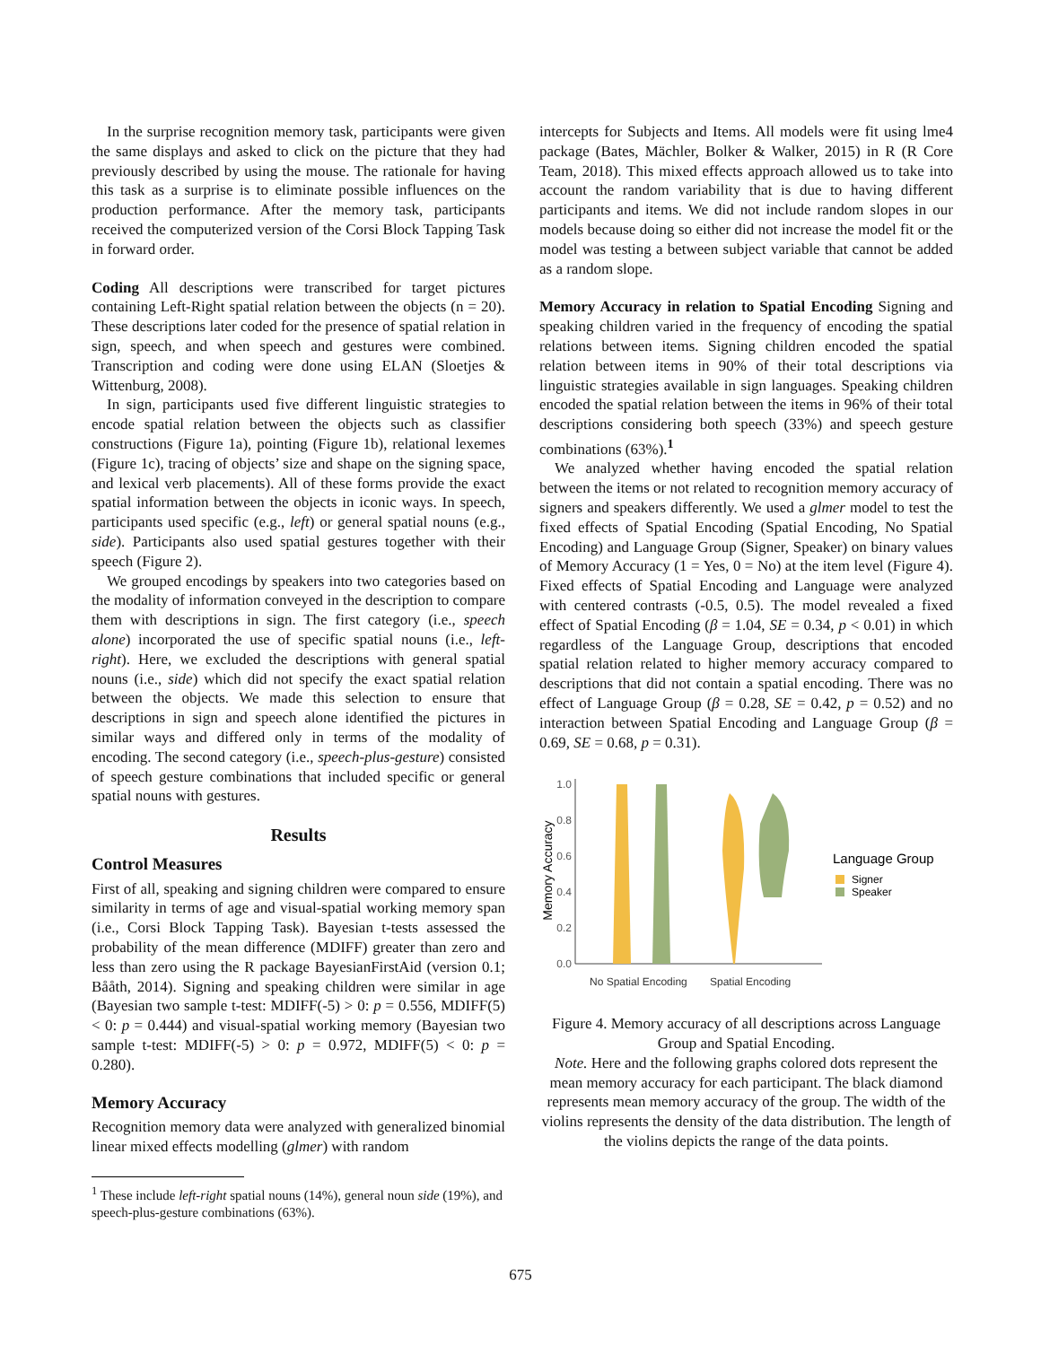In the surprise recognition memory task, participants were given the same displays and asked to click on the picture that they had previously described by using the mouse. The rationale for having this task as a surprise is to eliminate possible influences on the production performance. After the memory task, participants received the computerized version of the Corsi Block Tapping Task in forward order.
Coding All descriptions were transcribed for target pictures containing Left-Right spatial relation between the objects (n = 20). These descriptions later coded for the presence of spatial relation in sign, speech, and when speech and gestures were combined. Transcription and coding were done using ELAN (Sloetjes & Wittenburg, 2008).
In sign, participants used five different linguistic strategies to encode spatial relation between the objects such as classifier constructions (Figure 1a), pointing (Figure 1b), relational lexemes (Figure 1c), tracing of objects’ size and shape on the signing space, and lexical verb placements). All of these forms provide the exact spatial information between the objects in iconic ways. In speech, participants used specific (e.g., left) or general spatial nouns (e.g., side). Participants also used spatial gestures together with their speech (Figure 2).
We grouped encodings by speakers into two categories based on the modality of information conveyed in the description to compare them with descriptions in sign. The first category (i.e., speech alone) incorporated the use of specific spatial nouns (i.e., left-right). Here, we excluded the descriptions with general spatial nouns (i.e., side) which did not specify the exact spatial relation between the objects. We made this selection to ensure that descriptions in sign and speech alone identified the pictures in similar ways and differed only in terms of the modality of encoding. The second category (i.e., speech-plus-gesture) consisted of speech gesture combinations that included specific or general spatial nouns with gestures.
Results
Control Measures
First of all, speaking and signing children were compared to ensure similarity in terms of age and visual-spatial working memory span (i.e., Corsi Block Tapping Task). Bayesian t-tests assessed the probability of the mean difference (MDIFF) greater than zero and less than zero using the R package BayesianFirstAid (version 0.1; Bååth, 2014). Signing and speaking children were similar in age (Bayesian two sample t-test: MDIFF(-5) > 0: p = 0.556, MDIFF(5) < 0: p = 0.444) and visual-spatial working memory (Bayesian two sample t-test: MDIFF(-5) > 0: p = 0.972, MDIFF(5) < 0: p = 0.280).
Memory Accuracy
Recognition memory data were analyzed with generalized binomial linear mixed effects modelling (glmer) with random
<sup>1</sup> These include left-right spatial nouns (14%), general noun side (19%), and speech-plus-gesture combinations (63%).
intercepts for Subjects and Items. All models were fit using lme4 package (Bates, Mächler, Bolker & Walker, 2015) in R (R Core Team, 2018). This mixed effects approach allowed us to take into account the random variability that is due to having different participants and items. We did not include random slopes in our models because doing so either did not increase the model fit or the model was testing a between subject variable that cannot be added as a random slope.
Memory Accuracy in relation to Spatial Encoding Signing and speaking children varied in the frequency of encoding the spatial relations between items. Signing children encoded the spatial relation between items in 90% of their total descriptions via linguistic strategies available in sign languages. Speaking children encoded the spatial relation between the items in 96% of their total descriptions considering both speech (33%) and speech gesture combinations (63%).<sup>1</sup>
We analyzed whether having encoded the spatial relation between the items or not related to recognition memory accuracy of signers and speakers differently. We used a glmer model to test the fixed effects of Spatial Encoding (Spatial Encoding, No Spatial Encoding) and Language Group (Signer, Speaker) on binary values of Memory Accuracy (1 = Yes, 0 = No) at the item level (Figure 4). Fixed effects of Spatial Encoding and Language were analyzed with centered contrasts (-0.5, 0.5). The model revealed a fixed effect of Spatial Encoding (β = 1.04, SE = 0.34, p < 0.01) in which regardless of the Language Group, descriptions that encoded spatial relation related to higher memory accuracy compared to descriptions that did not contain a spatial encoding. There was no effect of Language Group (β = 0.28, SE = 0.42, p = 0.52) and no interaction between Spatial Encoding and Language Group (β = 0.69, SE = 0.68, p = 0.31).
1.0
0.8
0.6
0.4
0.2
0.0
Memory Accuracy
No Spatial Encoding
Spatial Encoding
Language Group
Signer
Speaker
Figure 4. Memory accuracy of all descriptions across Language Group and Spatial Encoding.
Note. Here and the following graphs colored dots represent the mean memory accuracy for each participant. The black diamond represents mean memory accuracy of the group. The width of the violins represents the density of the data distribution. The length of the violins depicts the range of the data points.
675